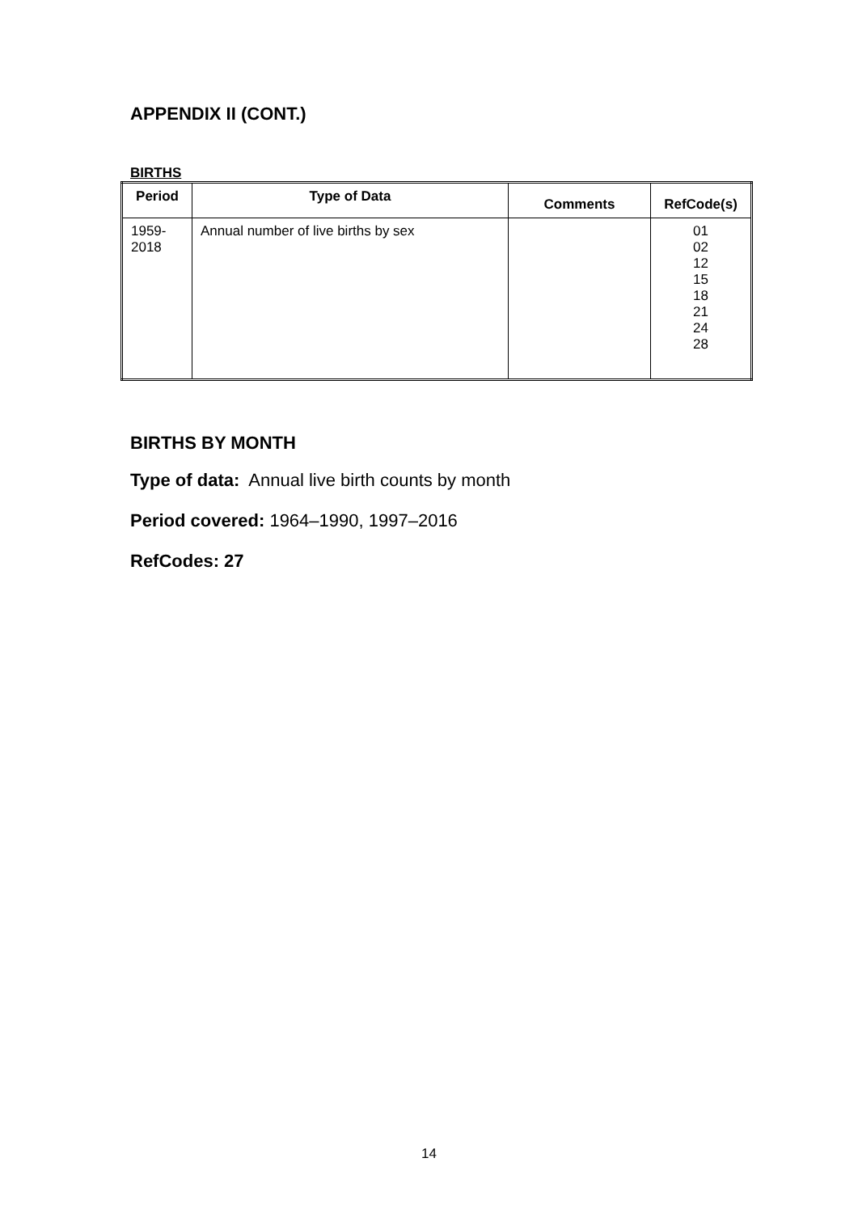APPENDIX II (CONT.)
BIRTHS
| Period | Type of Data | Comments | RefCode(s) |
| --- | --- | --- | --- |
| 1959- 2018 | Annual number of live births by sex | | 01 02 12 15 18 21 24 28 |
BIRTHS BY MONTH
Type of data: Annual live birth counts by month
Period covered: 1964–1990, 1997–2016
RefCodes: 27
14